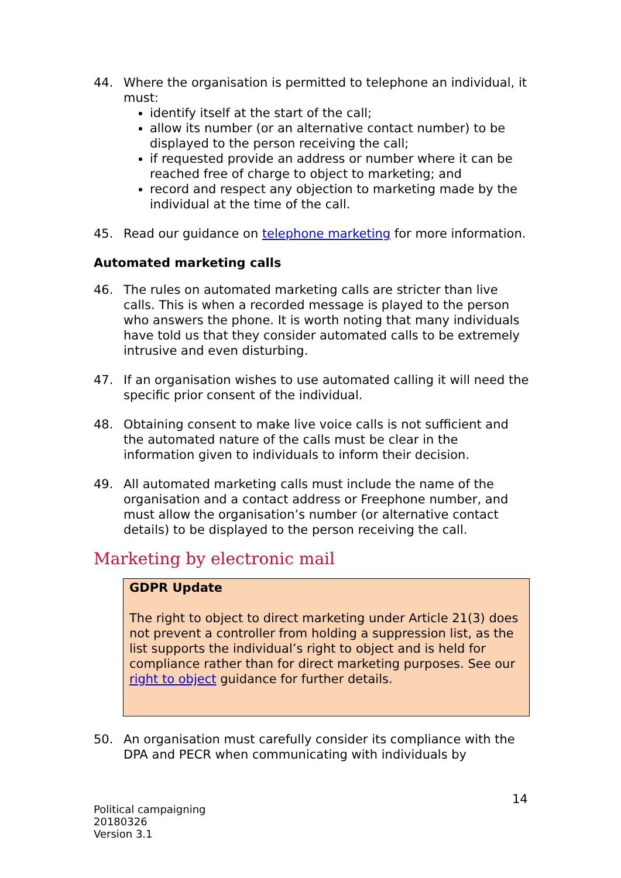44. Where the organisation is permitted to telephone an individual, it must:
identify itself at the start of the call;
allow its number (or an alternative contact number) to be displayed to the person receiving the call;
if requested provide an address or number where it can be reached free of charge to object to marketing; and
record and respect any objection to marketing made by the individual at the time of the call.
45. Read our guidance on telephone marketing for more information.
Automated marketing calls
46. The rules on automated marketing calls are stricter than live calls. This is when a recorded message is played to the person who answers the phone. It is worth noting that many individuals have told us that they consider automated calls to be extremely intrusive and even disturbing.
47. If an organisation wishes to use automated calling it will need the specific prior consent of the individual.
48. Obtaining consent to make live voice calls is not sufficient and the automated nature of the calls must be clear in the information given to individuals to inform their decision.
49. All automated marketing calls must include the name of the organisation and a contact address or Freephone number, and must allow the organisation’s number (or alternative contact details) to be displayed to the person receiving the call.
Marketing by electronic mail
GDPR Update
The right to object to direct marketing under Article 21(3) does not prevent a controller from holding a suppression list, as the list supports the individual’s right to object and is held for compliance rather than for direct marketing purposes. See our right to object guidance for further details.
50. An organisation must carefully consider its compliance with the DPA and PECR when communicating with individuals by
14
Political campaigning
20180326
Version 3.1